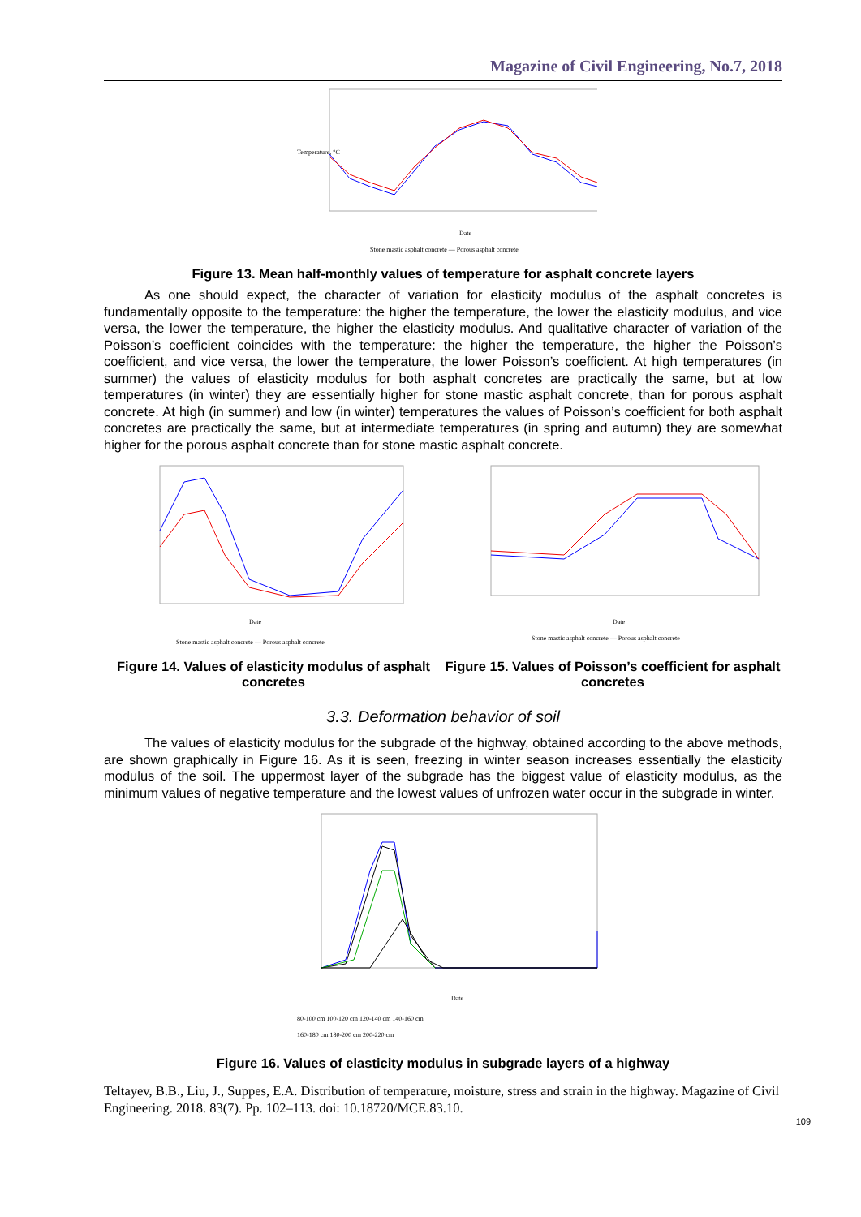Magazine of Civil Engineering, No.7, 2018
Temperature, °C
Date
Stone mastic asphalt concrete — Porous asphalt concrete
Figure 13. Mean half-monthly values of temperature for asphalt concrete layers
As one should expect, the character of variation for elasticity modulus of the asphalt concretes is fundamentally opposite to the temperature: the higher the temperature, the lower the elasticity modulus, and vice versa, the lower the temperature, the higher the elasticity modulus. And qualitative character of variation of the Poisson’s coefficient coincides with the temperature: the higher the temperature, the higher the Poisson’s coefficient, and vice versa, the lower the temperature, the lower Poisson’s coefficient. At high temperatures (in summer) the values of elasticity modulus for both asphalt concretes are practically the same, but at low temperatures (in winter) they are essentially higher for stone mastic asphalt concrete, than for porous asphalt concrete. At high (in summer) and low (in winter) temperatures the values of Poisson’s coefficient for both asphalt concretes are practically the same, but at intermediate temperatures (in spring and autumn) they are somewhat higher for the porous asphalt concrete than for stone mastic asphalt concrete.
Date
Stone mastic asphalt concrete — Porous asphalt concrete
Figure 14. Values of elasticity modulus of asphalt concretes
Date
Stone mastic asphalt concrete — Porous asphalt concrete
Figure 15. Values of Poisson’s coefficient for asphalt concretes
3.3. Deformation behavior of soil
The values of elasticity modulus for the subgrade of the highway, obtained according to the above methods, are shown graphically in Figure 16. As it is seen, freezing in winter season increases essentially the elasticity modulus of the soil. The uppermost layer of the subgrade has the biggest value of elasticity modulus, as the minimum values of negative temperature and the lowest values of unfrozen water occur in the subgrade in winter.
Date
80-100 cm 100-120 cm 120-140 cm 140-160 cm
160-180 cm 180-200 cm 200-220 cm
Figure 16. Values of elasticity modulus in subgrade layers of a highway
Teltayev, B.B., Liu, J., Suppes, E.A. Distribution of temperature, moisture, stress and strain in the highway. Magazine of Civil Engineering. 2018. 83(7). Pp. 102–113. doi: 10.18720/MCE.83.10.
109